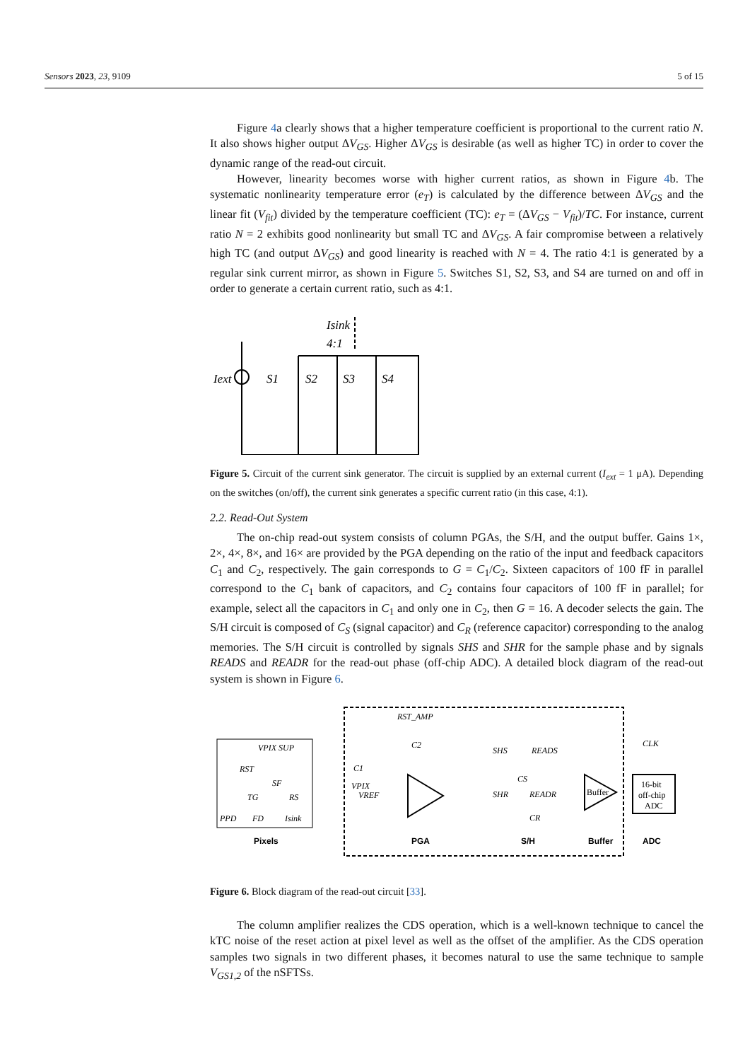Sensors 2023, 23, 9109 5 of 15
Figure 4a clearly shows that a higher temperature coefficient is proportional to the current ratio N. It also shows higher output ΔV<sub>GS</sub>. Higher ΔV<sub>GS</sub> is desirable (as well as higher TC) in order to cover the dynamic range of the read-out circuit.
However, linearity becomes worse with higher current ratios, as shown in Figure 4b. The systematic nonlinearity temperature error (e<sub>T</sub>) is calculated by the difference between ΔV<sub>GS</sub> and the linear fit (V<sub>fit</sub>) divided by the temperature coefficient (TC): e<sub>T</sub> = (ΔV<sub>GS</sub> − V<sub>fit</sub>)/TC. For instance, current ratio N = 2 exhibits good nonlinearity but small TC and ΔV<sub>GS</sub>. A fair compromise between a relatively high TC (and output ΔV<sub>GS</sub>) and good linearity is reached with N = 4. The ratio 4:1 is generated by a regular sink current mirror, as shown in Figure 5. Switches S1, S2, S3, and S4 are turned on and off in order to generate a certain current ratio, such as 4:1.
Isink
4:1
Iext
S1
S2
S3
S4
Figure 5. Circuit of the current sink generator. The circuit is supplied by an external current (I<sub>ext</sub> = 1 μA). Depending on the switches (on/off), the current sink generates a specific current ratio (in this case, 4:1).
2.2. Read-Out System
The on-chip read-out system consists of column PGAs, the S/H, and the output buffer. Gains 1×, 2×, 4×, 8×, and 16× are provided by the PGA depending on the ratio of the input and feedback capacitors C<sub>1</sub> and C<sub>2</sub>, respectively. The gain corresponds to G = C<sub>1</sub>/C<sub>2</sub>. Sixteen capacitors of 100 fF in parallel correspond to the C<sub>1</sub> bank of capacitors, and C<sub>2</sub> contains four capacitors of 100 fF in parallel; for example, select all the capacitors in C<sub>1</sub> and only one in C<sub>2</sub>, then G = 16. A decoder selects the gain. The S/H circuit is composed of C<sub>S</sub> (signal capacitor) and C<sub>R</sub> (reference capacitor) corresponding to the analog memories. The S/H circuit is controlled by signals SHS and SHR for the sample phase and by signals READS and READR for the read-out phase (off-chip ADC). A detailed block diagram of the read-out system is shown in Figure 6.
VPIX SUP
RST
SF
TG
RS
PPD
FD
Isink
VPIX
C1
VREF
RST_AMP
C2
SHS
READS
CS
SHR
READR
CR
Buffer
CLK
16-bit
off-chip
ADC
Pixels
PGA
S/H
Buffer
ADC
Figure 6. Block diagram of the read-out circuit [33].
The column amplifier realizes the CDS operation, which is a well-known technique to cancel the kTC noise of the reset action at pixel level as well as the offset of the amplifier. As the CDS operation samples two signals in two different phases, it becomes natural to use the same technique to sample V<sub>GS1,2</sub> of the nSFTSs.